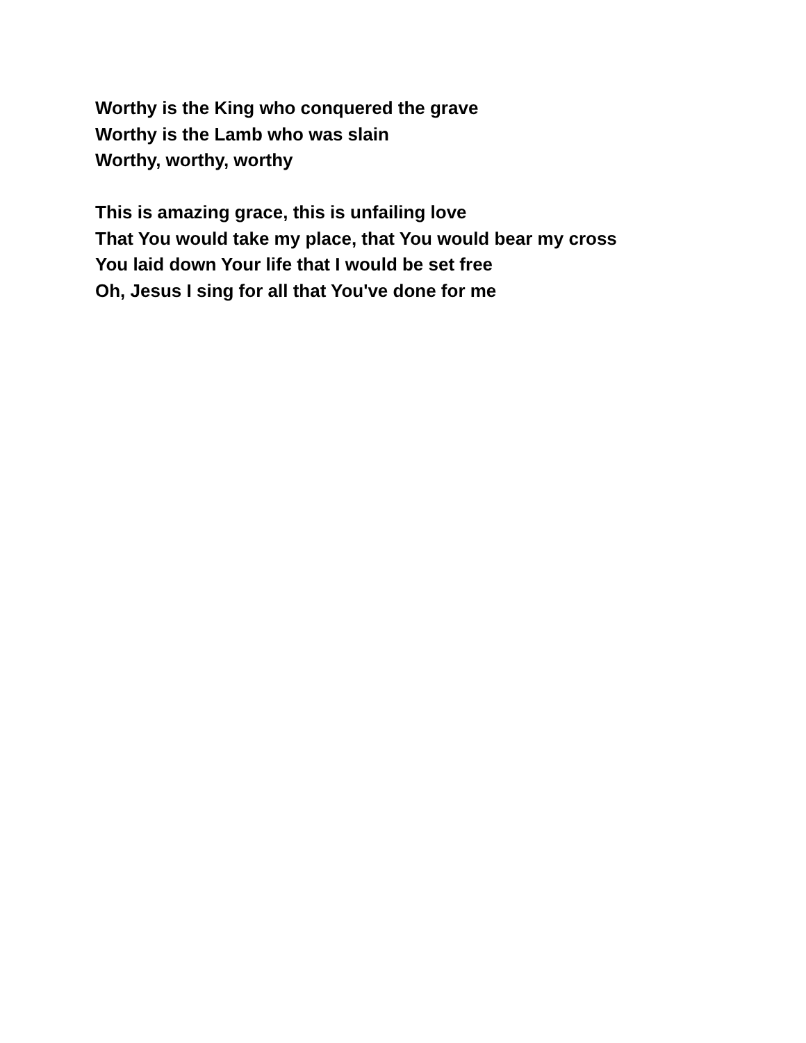Worthy is the King who conquered the grave
Worthy is the Lamb who was slain
Worthy, worthy, worthy
This is amazing grace, this is unfailing love
That You would take my place, that You would bear my cross
You laid down Your life that I would be set free
Oh, Jesus I sing for all that You've done for me